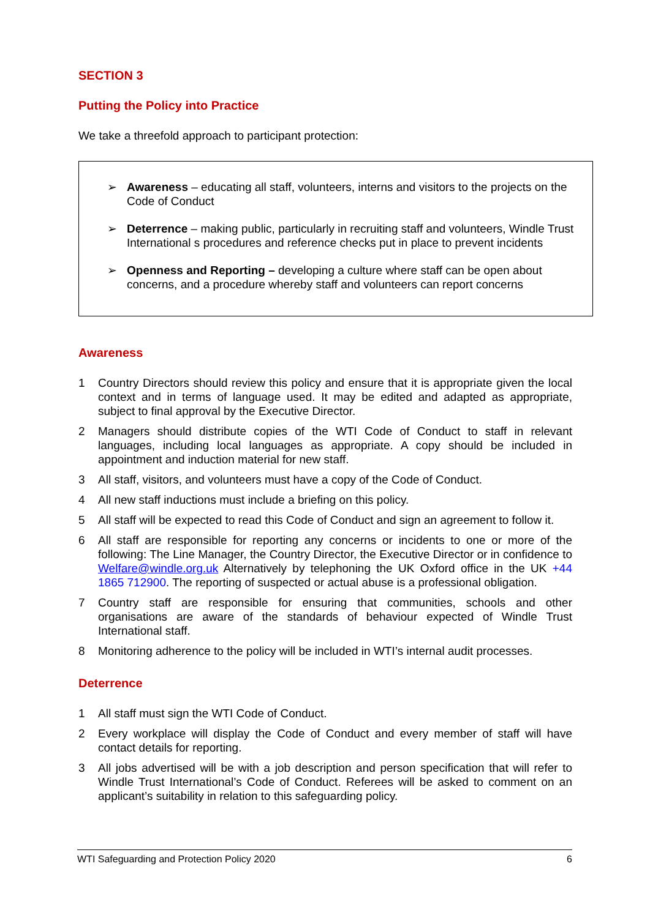SECTION 3
Putting the Policy into Practice
We take a threefold approach to participant protection:
➢ Awareness – educating all staff, volunteers, interns and visitors to the projects on the Code of Conduct
➢ Deterrence – making public, particularly in recruiting staff and volunteers, Windle Trust International s procedures and reference checks put in place to prevent incidents
➢ Openness and Reporting – developing a culture where staff can be open about concerns, and a procedure whereby staff and volunteers can report concerns
Awareness
1 Country Directors should review this policy and ensure that it is appropriate given the local context and in terms of language used. It may be edited and adapted as appropriate, subject to final approval by the Executive Director.
2 Managers should distribute copies of the WTI Code of Conduct to staff in relevant languages, including local languages as appropriate. A copy should be included in appointment and induction material for new staff.
3 All staff, visitors, and volunteers must have a copy of the Code of Conduct.
4 All new staff inductions must include a briefing on this policy.
5 All staff will be expected to read this Code of Conduct and sign an agreement to follow it.
6 All staff are responsible for reporting any concerns or incidents to one or more of the following: The Line Manager, the Country Director, the Executive Director or in confidence to Welfare@windle.org.uk Alternatively by telephoning the UK Oxford office in the UK +44 1865 712900. The reporting of suspected or actual abuse is a professional obligation.
7 Country staff are responsible for ensuring that communities, schools and other organisations are aware of the standards of behaviour expected of Windle Trust International staff.
8 Monitoring adherence to the policy will be included in WTI’s internal audit processes.
Deterrence
1 All staff must sign the WTI Code of Conduct.
2 Every workplace will display the Code of Conduct and every member of staff will have contact details for reporting.
3 All jobs advertised will be with a job description and person specification that will refer to Windle Trust International’s Code of Conduct. Referees will be asked to comment on an applicant’s suitability in relation to this safeguarding policy.
WTI Safeguarding and Protection Policy 2020 6